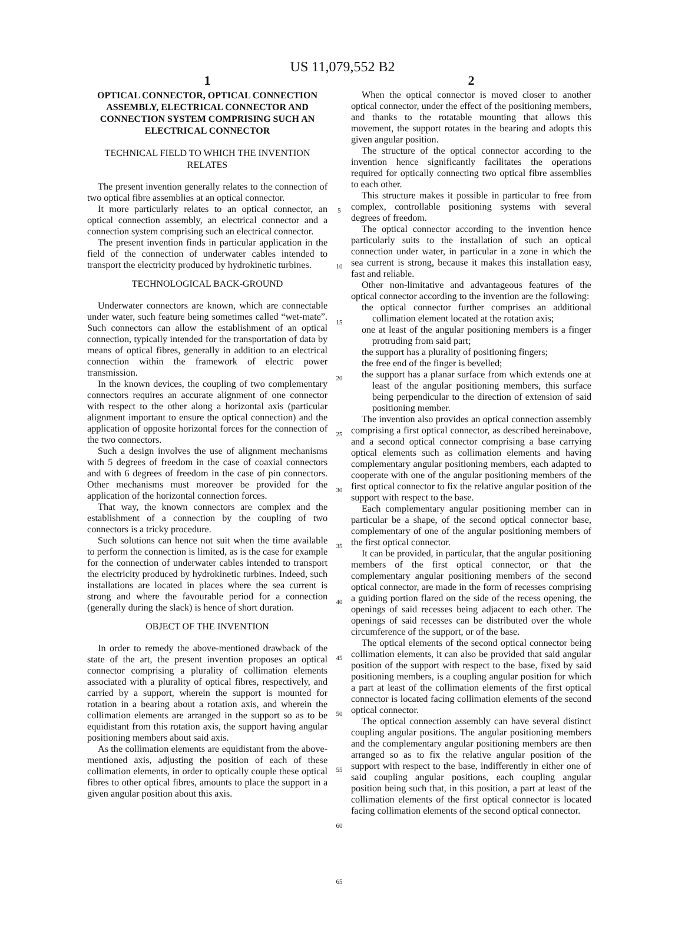US 11,079,552 B2
1
OPTICAL CONNECTOR, OPTICAL CONNECTION ASSEMBLY, ELECTRICAL CONNECTOR AND CONNECTION SYSTEM COMPRISING SUCH AN ELECTRICAL CONNECTOR
TECHNICAL FIELD TO WHICH THE INVENTION RELATES
The present invention generally relates to the connection of two optical fibre assemblies at an optical connector.
It more particularly relates to an optical connector, an optical connection assembly, an electrical connector and a connection system comprising such an electrical connector.
The present invention finds in particular application in the field of the connection of underwater cables intended to transport the electricity produced by hydrokinetic turbines.
TECHNOLOGICAL BACK-GROUND
Underwater connectors are known, which are connectable under water, such feature being sometimes called “wet-mate”. Such connectors can allow the establishment of an optical connection, typically intended for the transportation of data by means of optical fibres, generally in addition to an electrical connection within the framework of electric power transmission.
In the known devices, the coupling of two complementary connectors requires an accurate alignment of one connector with respect to the other along a horizontal axis (particular alignment important to ensure the optical connection) and the application of opposite horizontal forces for the connection of the two connectors.
Such a design involves the use of alignment mechanisms with 5 degrees of freedom in the case of coaxial connectors and with 6 degrees of freedom in the case of pin connectors. Other mechanisms must moreover be provided for the application of the horizontal connection forces.
That way, the known connectors are complex and the establishment of a connection by the coupling of two connectors is a tricky procedure.
Such solutions can hence not suit when the time available to perform the connection is limited, as is the case for example for the connection of underwater cables intended to transport the electricity produced by hydrokinetic turbines. Indeed, such installations are located in places where the sea current is strong and where the favourable period for a connection (generally during the slack) is hence of short duration.
OBJECT OF THE INVENTION
In order to remedy the above-mentioned drawback of the state of the art, the present invention proposes an optical connector comprising a plurality of collimation elements associated with a plurality of optical fibres, respectively, and carried by a support, wherein the support is mounted for rotation in a bearing about a rotation axis, and wherein the collimation elements are arranged in the support so as to be equidistant from this rotation axis, the support having angular positioning members about said axis.
As the collimation elements are equidistant from the above-mentioned axis, adjusting the position of each of these collimation elements, in order to optically couple these optical fibres to other optical fibres, amounts to place the support in a given angular position about this axis.
5
10
15
20
25
30
35
40
45
50
55
60
65
2
When the optical connector is moved closer to another optical connector, under the effect of the positioning members, and thanks to the rotatable mounting that allows this movement, the support rotates in the bearing and adopts this given angular position.
The structure of the optical connector according to the invention hence significantly facilitates the operations required for optically connecting two optical fibre assemblies to each other.
This structure makes it possible in particular to free from complex, controllable positioning systems with several degrees of freedom.
The optical connector according to the invention hence particularly suits to the installation of such an optical connection under water, in particular in a zone in which the sea current is strong, because it makes this installation easy, fast and reliable.
Other non-limitative and advantageous features of the optical connector according to the invention are the following:
the optical connector further comprises an additional collimation element located at the rotation axis;
one at least of the angular positioning members is a finger protruding from said part;
the support has a plurality of positioning fingers;
the free end of the finger is bevelled;
the support has a planar surface from which extends one at least of the angular positioning members, this surface being perpendicular to the direction of extension of said positioning member.
The invention also provides an optical connection assembly comprising a first optical connector, as described hereinabove, and a second optical connector comprising a base carrying optical elements such as collimation elements and having complementary angular positioning members, each adapted to cooperate with one of the angular positioning members of the first optical connector to fix the relative angular position of the support with respect to the base.
Each complementary angular positioning member can in particular be a shape, of the second optical connector base, complementary of one of the angular positioning members of the first optical connector.
It can be provided, in particular, that the angular positioning members of the first optical connector, or that the complementary angular positioning members of the second optical connector, are made in the form of recesses comprising a guiding portion flared on the side of the recess opening, the openings of said recesses being adjacent to each other. The openings of said recesses can be distributed over the whole circumference of the support, or of the base.
The optical elements of the second optical connector being collimation elements, it can also be provided that said angular position of the support with respect to the base, fixed by said positioning members, is a coupling angular position for which a part at least of the collimation elements of the first optical connector is located facing collimation elements of the second optical connector.
The optical connection assembly can have several distinct coupling angular positions. The angular positioning members and the complementary angular positioning members are then arranged so as to fix the relative angular position of the support with respect to the base, indifferently in either one of said coupling angular positions, each coupling angular position being such that, in this position, a part at least of the collimation elements of the first optical connector is located facing collimation elements of the second optical connector.